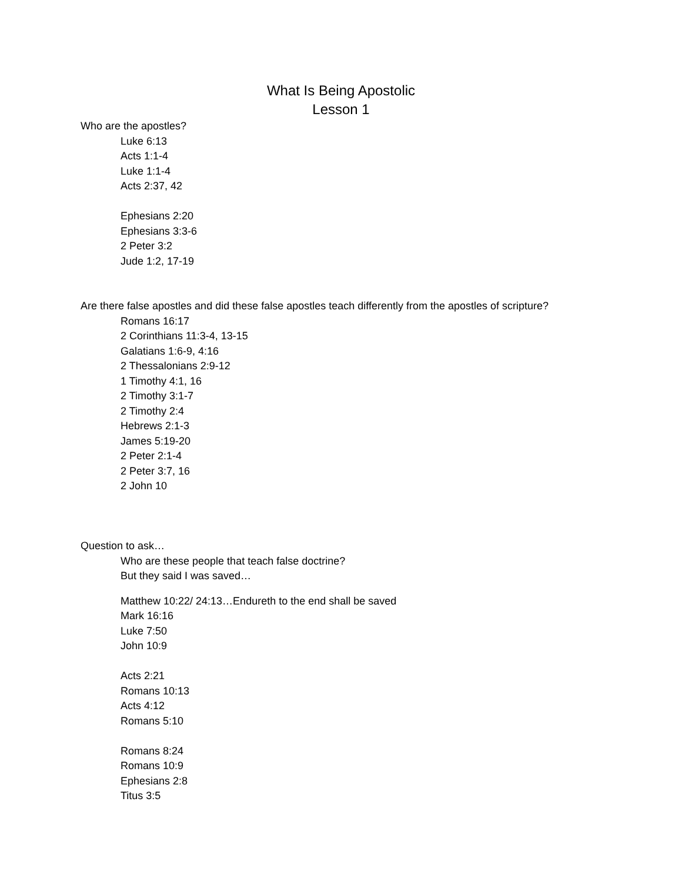What Is Being Apostolic
Lesson 1
Who are the apostles?
Luke 6:13
Acts 1:1-4
Luke 1:1-4
Acts 2:37, 42
Ephesians 2:20
Ephesians 3:3-6
2 Peter 3:2
Jude 1:2, 17-19
Are there false apostles and did these false apostles teach differently from the apostles of scripture?
Romans 16:17
2 Corinthians 11:3-4, 13-15
Galatians 1:6-9, 4:16
2 Thessalonians 2:9-12
1 Timothy 4:1, 16
2 Timothy 3:1-7
2 Timothy 2:4
Hebrews 2:1-3
James 5:19-20
2 Peter 2:1-4
2 Peter 3:7, 16
2 John 10
Question to ask…
Who are these people that teach false doctrine?
But they said I was saved…
Matthew 10:22/ 24:13…Endureth to the end shall be saved
Mark 16:16
Luke 7:50
John 10:9
Acts 2:21
Romans 10:13
Acts 4:12
Romans 5:10
Romans 8:24
Romans 10:9
Ephesians 2:8
Titus 3:5